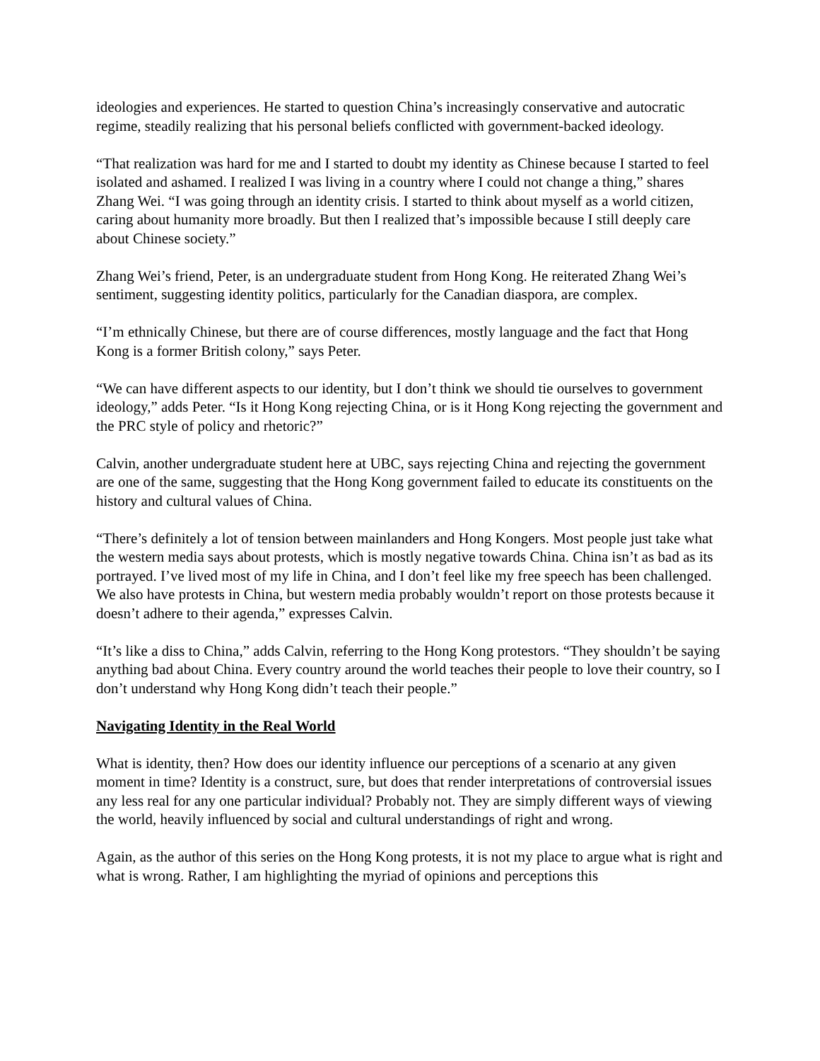ideologies and experiences. He started to question China’s increasingly conservative and autocratic regime, steadily realizing that his personal beliefs conflicted with government-backed ideology.
“That realization was hard for me and I started to doubt my identity as Chinese because I started to feel isolated and ashamed. I realized I was living in a country where I could not change a thing,” shares Zhang Wei. “I was going through an identity crisis. I started to think about myself as a world citizen, caring about humanity more broadly. But then I realized that’s impossible because I still deeply care about Chinese society.”
Zhang Wei’s friend, Peter, is an undergraduate student from Hong Kong. He reiterated Zhang Wei’s sentiment, suggesting identity politics, particularly for the Canadian diaspora, are complex.
“I’m ethnically Chinese, but there are of course differences, mostly language and the fact that Hong Kong is a former British colony,” says Peter.
“We can have different aspects to our identity, but I don’t think we should tie ourselves to government ideology,” adds Peter. “Is it Hong Kong rejecting China, or is it Hong Kong rejecting the government and the PRC style of policy and rhetoric?”
Calvin, another undergraduate student here at UBC, says rejecting China and rejecting the government are one of the same, suggesting that the Hong Kong government failed to educate its constituents on the history and cultural values of China.
“There’s definitely a lot of tension between mainlanders and Hong Kongers. Most people just take what the western media says about protests, which is mostly negative towards China. China isn’t as bad as its portrayed. I’ve lived most of my life in China, and I don’t feel like my free speech has been challenged. We also have protests in China, but western media probably wouldn’t report on those protests because it doesn’t adhere to their agenda,” expresses Calvin.
“It’s like a diss to China,” adds Calvin, referring to the Hong Kong protestors. “They shouldn’t be saying anything bad about China. Every country around the world teaches their people to love their country, so I don’t understand why Hong Kong didn’t teach their people.”
Navigating Identity in the Real World
What is identity, then? How does our identity influence our perceptions of a scenario at any given moment in time? Identity is a construct, sure, but does that render interpretations of controversial issues any less real for any one particular individual? Probably not. They are simply different ways of viewing the world, heavily influenced by social and cultural understandings of right and wrong.
Again, as the author of this series on the Hong Kong protests, it is not my place to argue what is right and what is wrong. Rather, I am highlighting the myriad of opinions and perceptions this